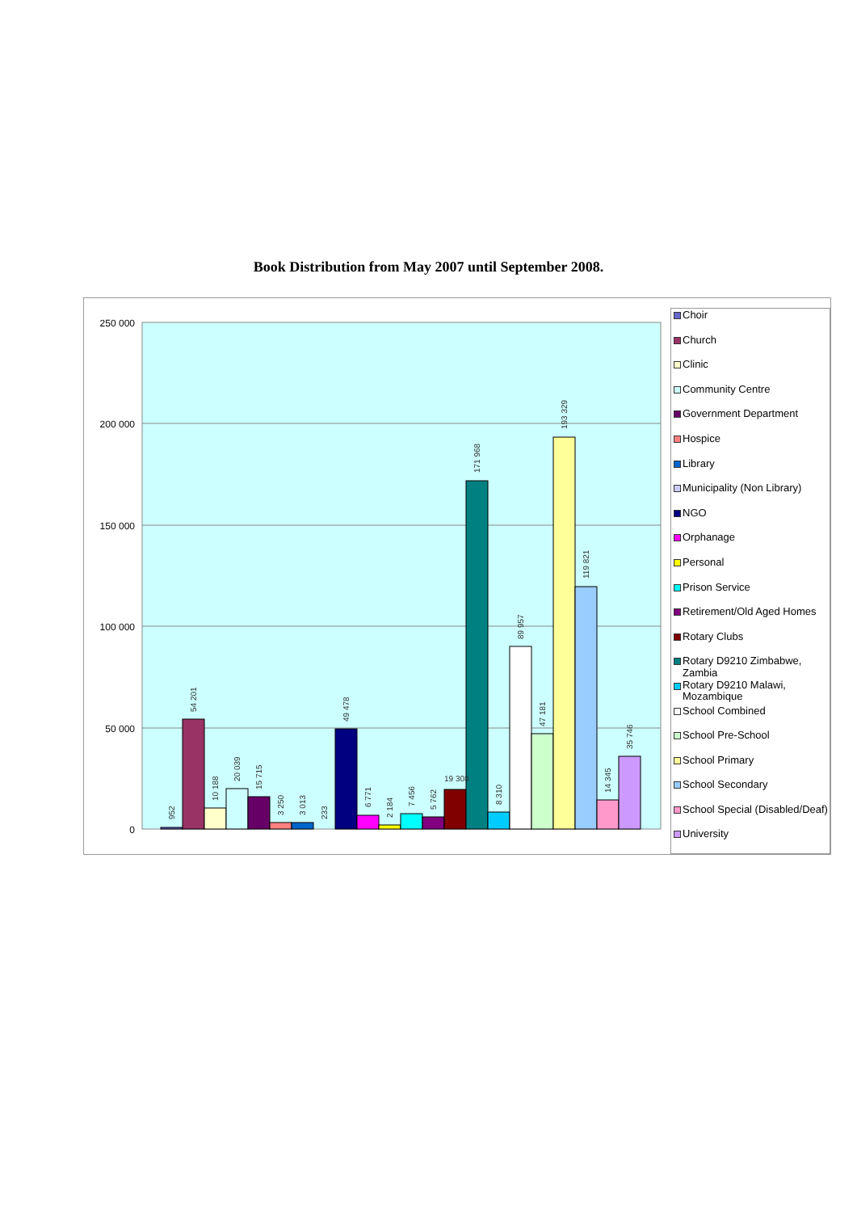Book Distribution from May 2007 until September 2008.
250 000
200 000
150 000
100 000
50 000
0
952
54 201
10 188
20 039
15 715
3 250
3 013
233
49 478
6 771
2 184
7 456
5 762
19 308
171 968
8 310
89 957
47 181
193 329
119 821
14 345
35 746
Choir
Church
Clinic
Community Centre
Government Department
Hospice
Library
Municipality (Non Library)
NGO
Orphanage
Personal
Prison Service
Retirement/Old Aged Homes
Rotary Clubs
Rotary D9210 Zimbabwe, Zambia
Rotary D9210 Malawi, Mozambique
School Combined
School Pre-School
School Primary
School Secondary
School Special (Disabled/Deaf)
University